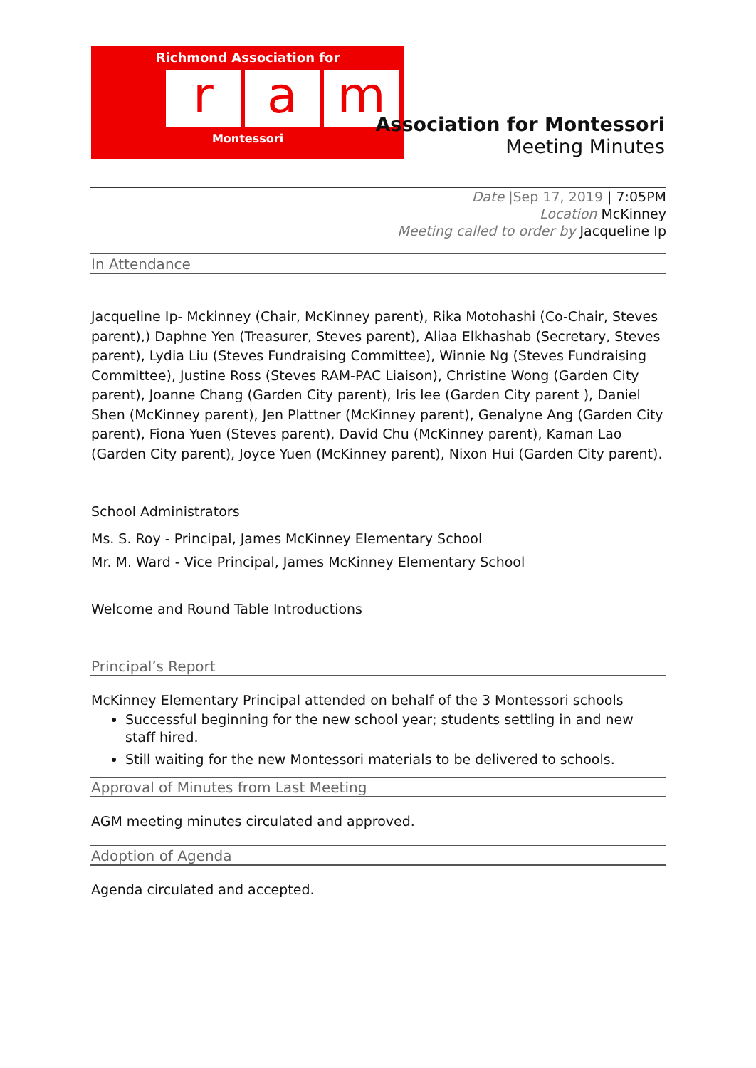Richmond Association for
ra m
Montessori
Association for Montessori
Meeting Minutes
Date |Sep 17, 2019 | 7:05PM
Location McKinney
Meeting called to order by Jacqueline Ip
In Attendance
Jacqueline Ip- Mckinney (Chair, McKinney parent), Rika Motohashi (Co-Chair, Steves parent),) Daphne Yen (Treasurer, Steves parent), Aliaa Elkhashab (Secretary, Steves parent), Lydia Liu (Steves Fundraising Committee), Winnie Ng (Steves Fundraising Committee), Justine Ross (Steves RAM-PAC Liaison), Christine Wong (Garden City parent), Joanne Chang (Garden City parent), Iris lee (Garden City parent ), Daniel Shen (McKinney parent), Jen Plattner (McKinney parent), Genalyne Ang (Garden City parent), Fiona Yuen (Steves parent), David Chu (McKinney parent), Kaman Lao (Garden City parent), Joyce Yuen (McKinney parent), Nixon Hui (Garden City parent).
School Administrators
Ms. S. Roy - Principal, James McKinney Elementary School
Mr. M. Ward - Vice Principal, James McKinney Elementary School
Welcome and Round Table Introductions
Principal’s Report
McKinney Elementary Principal attended on behalf of the 3 Montessori schools
Successful beginning for the new school year; students settling in and new staff hired.
Still waiting for the new Montessori materials to be delivered to schools.
Approval of Minutes from Last Meeting
AGM meeting minutes circulated and approved.
Adoption of Agenda
Agenda circulated and accepted.